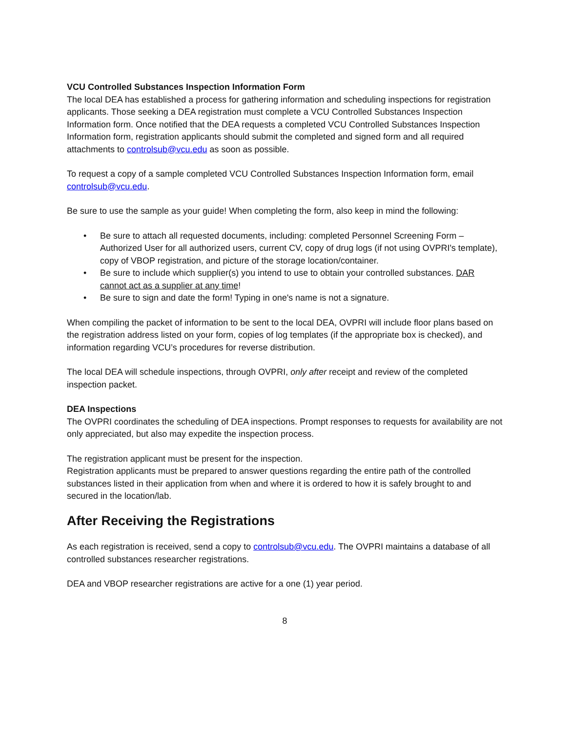VCU Controlled Substances Inspection Information Form
The local DEA has established a process for gathering information and scheduling inspections for registration applicants. Those seeking a DEA registration must complete a VCU Controlled Substances Inspection Information form. Once notified that the DEA requests a completed VCU Controlled Substances Inspection Information form, registration applicants should submit the completed and signed form and all required attachments to controlsub@vcu.edu as soon as possible.
To request a copy of a sample completed VCU Controlled Substances Inspection Information form, email controlsub@vcu.edu.
Be sure to use the sample as your guide! When completing the form, also keep in mind the following:
• Be sure to attach all requested documents, including: completed Personnel Screening Form – Authorized User for all authorized users, current CV, copy of drug logs (if not using OVPRI's template), copy of VBOP registration, and picture of the storage location/container.
• Be sure to include which supplier(s) you intend to use to obtain your controlled substances. DAR cannot act as a supplier at any time!
• Be sure to sign and date the form! Typing in one's name is not a signature.
When compiling the packet of information to be sent to the local DEA, OVPRI will include floor plans based on the registration address listed on your form, copies of log templates (if the appropriate box is checked), and information regarding VCU’s procedures for reverse distribution.
The local DEA will schedule inspections, through OVPRI, only after receipt and review of the completed inspection packet.
DEA Inspections
The OVPRI coordinates the scheduling of DEA inspections. Prompt responses to requests for availability are not only appreciated, but also may expedite the inspection process.
The registration applicant must be present for the inspection.
Registration applicants must be prepared to answer questions regarding the entire path of the controlled substances listed in their application from when and where it is ordered to how it is safely brought to and secured in the location/lab.
After Receiving the Registrations
As each registration is received, send a copy to controlsub@vcu.edu. The OVPRI maintains a database of all controlled substances researcher registrations.
DEA and VBOP researcher registrations are active for a one (1) year period.
8